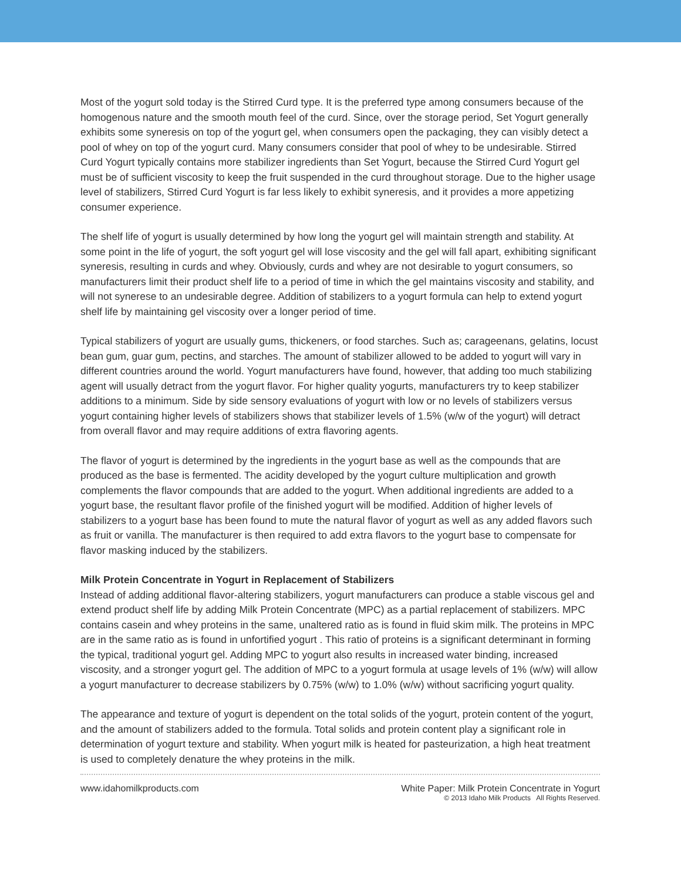Most of the yogurt sold today is the Stirred Curd type. It is the preferred type among consumers because of the homogenous nature and the smooth mouth feel of the curd. Since, over the storage period, Set Yogurt generally exhibits some syneresis on top of the yogurt gel, when consumers open the packaging, they can visibly detect a pool of whey on top of the yogurt curd. Many consumers consider that pool of whey to be undesirable. Stirred Curd Yogurt typically contains more stabilizer ingredients than Set Yogurt, because the Stirred Curd Yogurt gel must be of sufficient viscosity to keep the fruit suspended in the curd throughout storage. Due to the higher usage level of stabilizers, Stirred Curd Yogurt is far less likely to exhibit syneresis, and it provides a more appetizing consumer experience.
The shelf life of yogurt is usually determined by how long the yogurt gel will maintain strength and stability. At some point in the life of yogurt, the soft yogurt gel will lose viscosity and the gel will fall apart, exhibiting significant syneresis, resulting in curds and whey. Obviously, curds and whey are not desirable to yogurt consumers, so manufacturers limit their product shelf life to a period of time in which the gel maintains viscosity and stability, and will not synerese to an undesirable degree. Addition of stabilizers to a yogurt formula can help to extend yogurt shelf life by maintaining gel viscosity over a longer period of time.
Typical stabilizers of yogurt are usually gums, thickeners, or food starches. Such as; carageenans, gelatins, locust bean gum, guar gum, pectins, and starches. The amount of stabilizer allowed to be added to yogurt will vary in different countries around the world. Yogurt manufacturers have found, however, that adding too much stabilizing agent will usually detract from the yogurt flavor. For higher quality yogurts, manufacturers try to keep stabilizer additions to a minimum. Side by side sensory evaluations of yogurt with low or no levels of stabilizers versus yogurt containing higher levels of stabilizers shows that stabilizer levels of 1.5% (w/w of the yogurt) will detract from overall flavor and may require additions of extra flavoring agents.
The flavor of yogurt is determined by the ingredients in the yogurt base as well as the compounds that are produced as the base is fermented. The acidity developed by the yogurt culture multiplication and growth complements the flavor compounds that are added to the yogurt. When additional ingredients are added to a yogurt base, the resultant flavor profile of the finished yogurt will be modified. Addition of higher levels of stabilizers to a yogurt base has been found to mute the natural flavor of yogurt as well as any added flavors such as fruit or vanilla. The manufacturer is then required to add extra flavors to the yogurt base to compensate for flavor masking induced by the stabilizers.
Milk Protein Concentrate in Yogurt in Replacement of Stabilizers
Instead of adding additional flavor-altering stabilizers, yogurt manufacturers can produce a stable viscous gel and extend product shelf life by adding Milk Protein Concentrate (MPC) as a partial replacement of stabilizers. MPC contains casein and whey proteins in the same, unaltered ratio as is found in fluid skim milk. The proteins in MPC are in the same ratio as is found in unfortified yogurt . This ratio of proteins is a significant determinant in forming the typical, traditional yogurt gel. Adding MPC to yogurt also results in increased water binding, increased viscosity, and a stronger yogurt gel. The addition of MPC to a yogurt formula at usage levels of 1% (w/w) will allow a yogurt manufacturer to decrease stabilizers by 0.75% (w/w) to 1.0% (w/w) without sacrificing yogurt quality.
The appearance and texture of yogurt is dependent on the total solids of the yogurt, protein content of the yogurt, and the amount of stabilizers added to the formula. Total solids and protein content play a significant role in determination of yogurt texture and stability. When yogurt milk is heated for pasteurization, a high heat treatment is used to completely denature the whey proteins in the milk.
www.idahomilkproducts.com White Paper: Milk Protein Concentrate in Yogurt
© 2013 Idaho Milk Products All Rights Reserved.